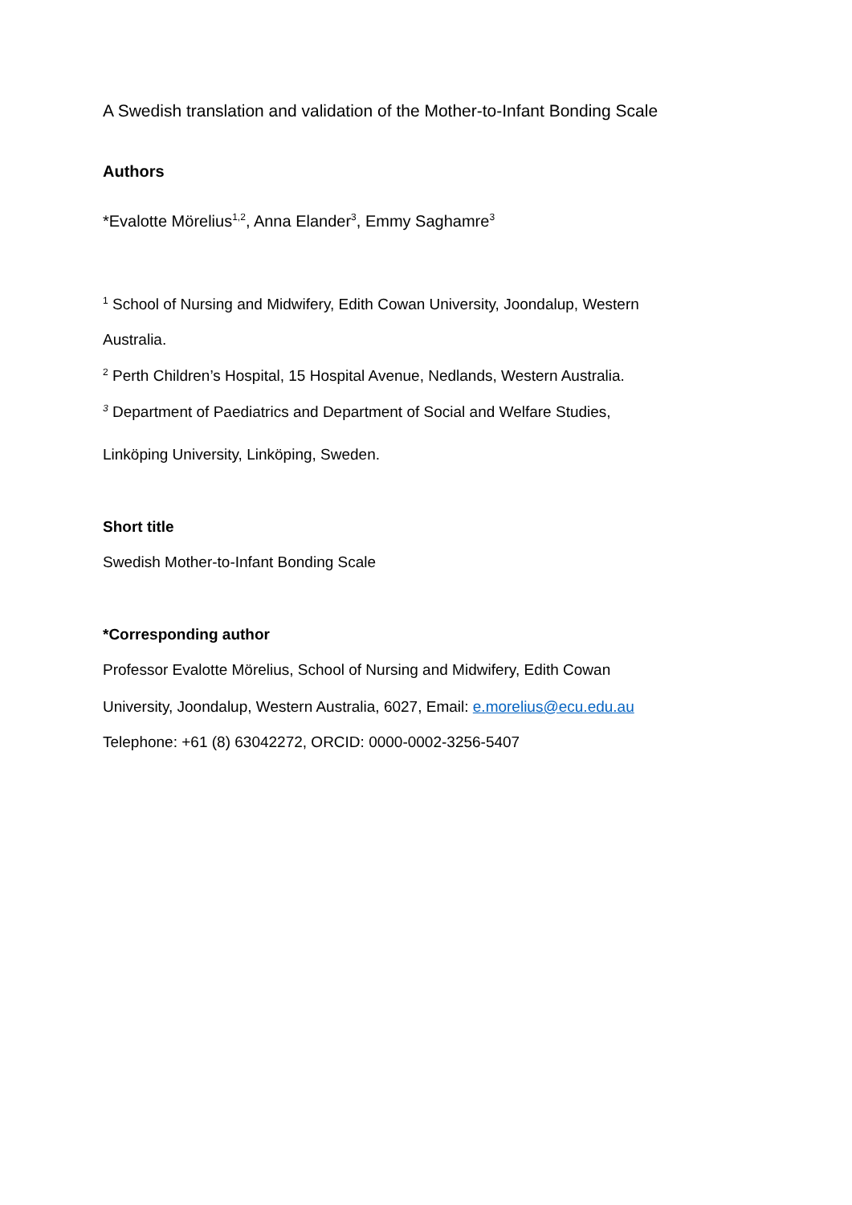A Swedish translation and validation of the Mother-to-Infant Bonding Scale
Authors
*Evalotte Mörelius<sup>1,2</sup>, Anna Elander<sup>3</sup>, Emmy Saghamre<sup>3</sup>
<sup>1</sup> School of Nursing and Midwifery, Edith Cowan University, Joondalup, Western
Australia.
<sup>2</sup> Perth Children’s Hospital, 15 Hospital Avenue, Nedlands, Western Australia.
<sup>3</sup> Department of Paediatrics and Department of Social and Welfare Studies,
Linköping University, Linköping, Sweden.
Short title
Swedish Mother-to-Infant Bonding Scale
*Corresponding author
Professor Evalotte Mӧrelius, School of Nursing and Midwifery, Edith Cowan
University, Joondalup, Western Australia, 6027, Email: e.morelius@ecu.edu.au
Telephone: +61 (8) 63042272, ORCID: 0000-0002-3256-5407